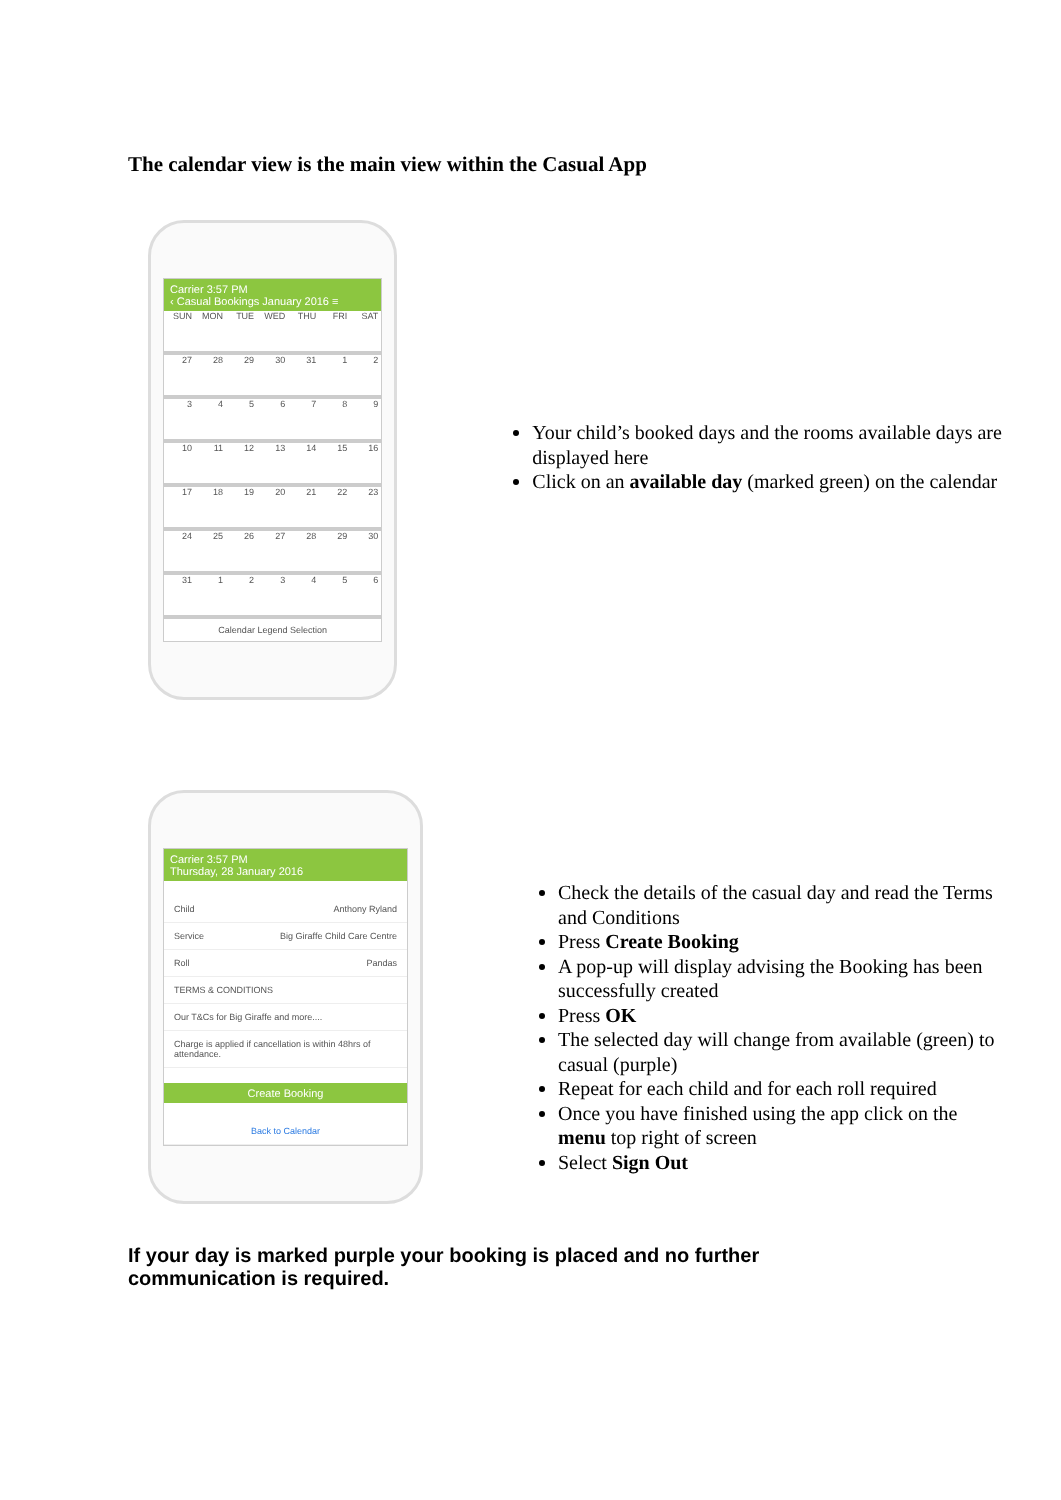The calendar view is the main view within the Casual App
Carrier 3:57 PM
‹ Casual Bookings January 2016 ≡
SUN
MON
TUE
WED
THU
FRI
SAT
27
28
29
30
31
1
2
3
4
5
6
7
8
9
10
11
12
13
14
15
16
17
18
19
20
21
22
23
24
25
26
27
28
29
30
31
1
2
3
4
5
6
Calendar Legend Selection
Your child’s booked days and the rooms available days are displayed here
Click on an available day (marked green) on the calendar
Carrier 3:57 PM
Thursday, 28 January 2016
Child Anthony Ryland
Service Big Giraffe Child Care Centre
Roll Pandas
TERMS & CONDITIONS
Our T&Cs for Big Giraffe and more....
Charge is applied if cancellation is within 48hrs of attendance.
Create Booking
Back to Calendar
Check the details of the casual day and read the Terms and Conditions
Press Create Booking
A pop-up will display advising the Booking has been successfully created
Press OK
The selected day will change from available (green) to casual (purple)
Repeat for each child and for each roll required
Once you have finished using the app click on the menu top right of screen
Select Sign Out
If your day is marked purple your booking is placed and no further communication is required.